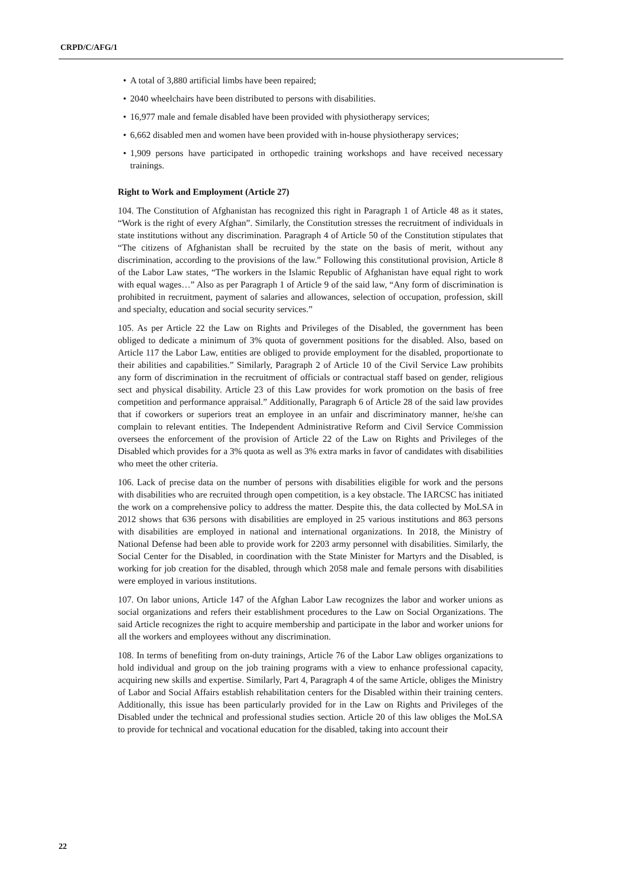CRPD/C/AFG/1
• A total of 3,880 artificial limbs have been repaired;
• 2040 wheelchairs have been distributed to persons with disabilities.
• 16,977 male and female disabled have been provided with physiotherapy services;
• 6,662 disabled men and women have been provided with in-house physiotherapy services;
• 1,909 persons have participated in orthopedic training workshops and have received necessary trainings.
Right to Work and Employment (Article 27)
104. The Constitution of Afghanistan has recognized this right in Paragraph 1 of Article 48 as it states, “Work is the right of every Afghan”. Similarly, the Constitution stresses the recruitment of individuals in state institutions without any discrimination. Paragraph 4 of Article 50 of the Constitution stipulates that “The citizens of Afghanistan shall be recruited by the state on the basis of merit, without any discrimination, according to the provisions of the law.” Following this constitutional provision, Article 8 of the Labor Law states, “The workers in the Islamic Republic of Afghanistan have equal right to work with equal wages…” Also as per Paragraph 1 of Article 9 of the said law, “Any form of discrimination is prohibited in recruitment, payment of salaries and allowances, selection of occupation, profession, skill and specialty, education and social security services.”
105. As per Article 22 the Law on Rights and Privileges of the Disabled, the government has been obliged to dedicate a minimum of 3% quota of government positions for the disabled. Also, based on Article 117 the Labor Law, entities are obliged to provide employment for the disabled, proportionate to their abilities and capabilities.” Similarly, Paragraph 2 of Article 10 of the Civil Service Law prohibits any form of discrimination in the recruitment of officials or contractual staff based on gender, religious sect and physical disability. Article 23 of this Law provides for work promotion on the basis of free competition and performance appraisal.” Additionally, Paragraph 6 of Article 28 of the said law provides that if coworkers or superiors treat an employee in an unfair and discriminatory manner, he/she can complain to relevant entities. The Independent Administrative Reform and Civil Service Commission oversees the enforcement of the provision of Article 22 of the Law on Rights and Privileges of the Disabled which provides for a 3% quota as well as 3% extra marks in favor of candidates with disabilities who meet the other criteria.
106. Lack of precise data on the number of persons with disabilities eligible for work and the persons with disabilities who are recruited through open competition, is a key obstacle. The IARCSC has initiated the work on a comprehensive policy to address the matter. Despite this, the data collected by MoLSA in 2012 shows that 636 persons with disabilities are employed in 25 various institutions and 863 persons with disabilities are employed in national and international organizations. In 2018, the Ministry of National Defense had been able to provide work for 2203 army personnel with disabilities. Similarly, the Social Center for the Disabled, in coordination with the State Minister for Martyrs and the Disabled, is working for job creation for the disabled, through which 2058 male and female persons with disabilities were employed in various institutions.
107. On labor unions, Article 147 of the Afghan Labor Law recognizes the labor and worker unions as social organizations and refers their establishment procedures to the Law on Social Organizations. The said Article recognizes the right to acquire membership and participate in the labor and worker unions for all the workers and employees without any discrimination.
108. In terms of benefiting from on-duty trainings, Article 76 of the Labor Law obliges organizations to hold individual and group on the job training programs with a view to enhance professional capacity, acquiring new skills and expertise. Similarly, Part 4, Paragraph 4 of the same Article, obliges the Ministry of Labor and Social Affairs establish rehabilitation centers for the Disabled within their training centers. Additionally, this issue has been particularly provided for in the Law on Rights and Privileges of the Disabled under the technical and professional studies section. Article 20 of this law obliges the MoLSA to provide for technical and vocational education for the disabled, taking into account their
22